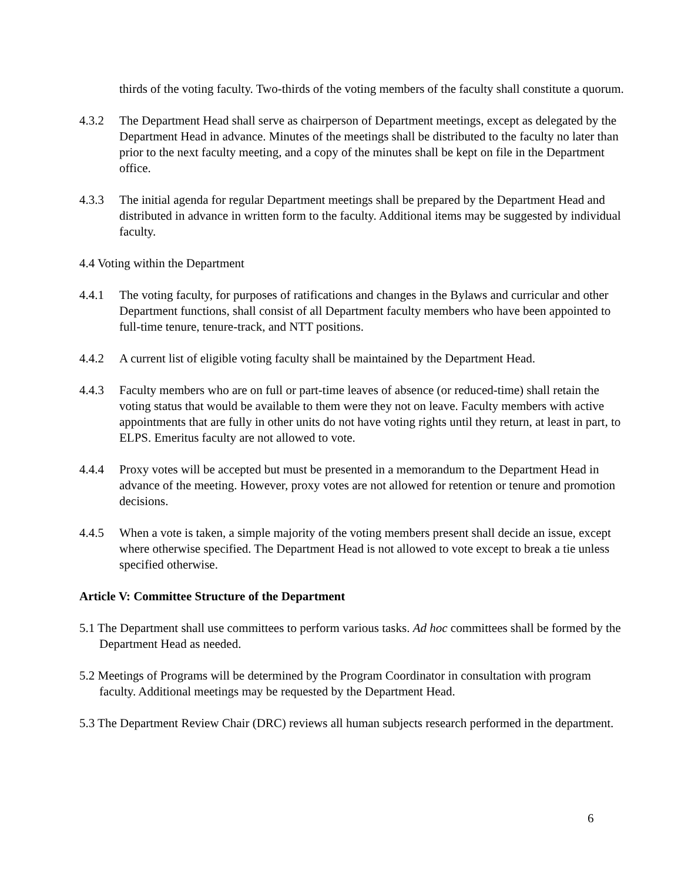thirds of the voting faculty. Two-thirds of the voting members of the faculty shall constitute a quorum.
4.3.2 The Department Head shall serve as chairperson of Department meetings, except as delegated by the Department Head in advance. Minutes of the meetings shall be distributed to the faculty no later than prior to the next faculty meeting, and a copy of the minutes shall be kept on file in the Department office.
4.3.3 The initial agenda for regular Department meetings shall be prepared by the Department Head and distributed in advance in written form to the faculty. Additional items may be suggested by individual faculty.
4.4 Voting within the Department
4.4.1 The voting faculty, for purposes of ratifications and changes in the Bylaws and curricular and other Department functions, shall consist of all Department faculty members who have been appointed to full-time tenure, tenure-track, and NTT positions.
4.4.2 A current list of eligible voting faculty shall be maintained by the Department Head.
4.4.3 Faculty members who are on full or part-time leaves of absence (or reduced-time) shall retain the voting status that would be available to them were they not on leave. Faculty members with active appointments that are fully in other units do not have voting rights until they return, at least in part, to ELPS. Emeritus faculty are not allowed to vote.
4.4.4 Proxy votes will be accepted but must be presented in a memorandum to the Department Head in advance of the meeting. However, proxy votes are not allowed for retention or tenure and promotion decisions.
4.4.5 When a vote is taken, a simple majority of the voting members present shall decide an issue, except where otherwise specified. The Department Head is not allowed to vote except to break a tie unless specified otherwise.
Article V: Committee Structure of the Department
5.1 The Department shall use committees to perform various tasks. Ad hoc committees shall be formed by the Department Head as needed.
5.2 Meetings of Programs will be determined by the Program Coordinator in consultation with program faculty. Additional meetings may be requested by the Department Head.
5.3 The Department Review Chair (DRC) reviews all human subjects research performed in the department.
6